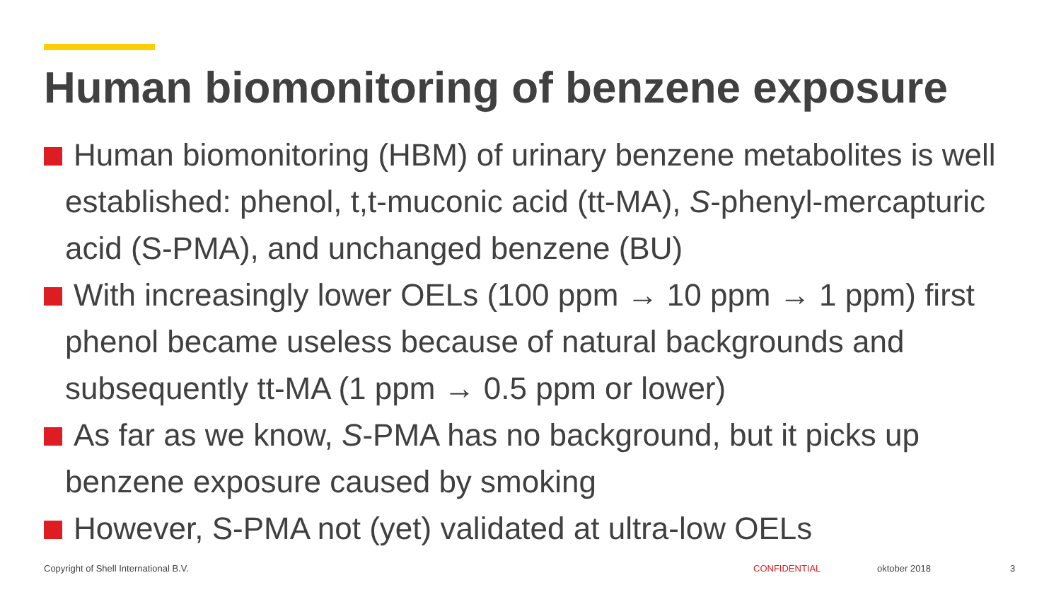Human biomonitoring of benzene exposure
Human biomonitoring (HBM) of urinary benzene metabolites is well established: phenol, t,t-muconic acid (tt-MA), S-phenyl-mercapturic acid (S-PMA), and unchanged benzene (BU)
With increasingly lower OELs (100 ppm → 10 ppm → 1 ppm) first phenol became useless because of natural backgrounds and subsequently tt-MA (1 ppm → 0.5 ppm or lower)
As far as we know, S-PMA has no background, but it picks up benzene exposure caused by smoking
However, S-PMA not (yet) validated at ultra-low OELs
Copyright of Shell International B.V.
CONFIDENTIAL oktober 2018 3